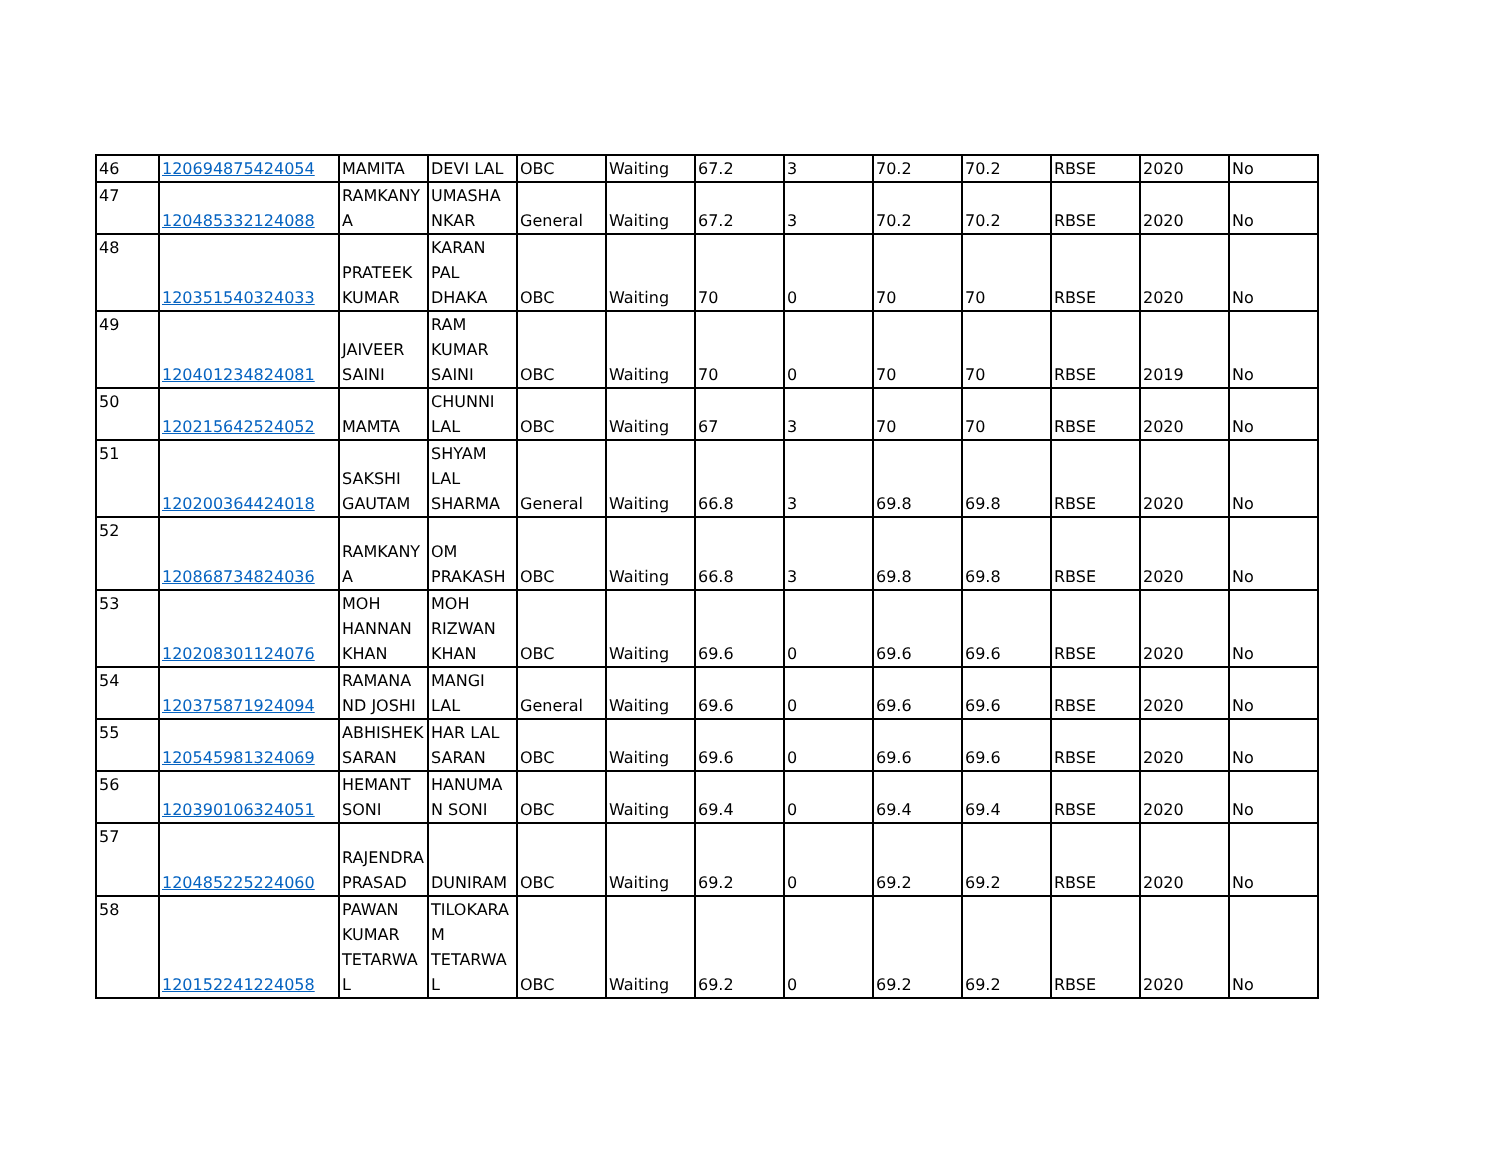| 46 | 120694875424054 | MAMITA | DEVI LAL | OBC | Waiting | 67.2 | 3 | 70.2 | 70.2 | RBSE | 2020 | No |
| 47 | 120485332124088 | RAMKANY A | UMASHA NKAR | General | Waiting | 67.2 | 3 | 70.2 | 70.2 | RBSE | 2020 | No |
| 48 | 120351540324033 | PRATEEK KUMAR | KARAN PAL DHAKA | OBC | Waiting | 70 | 0 | 70 | 70 | RBSE | 2020 | No |
| 49 | 120401234824081 | JAIVEER SAINI | RAM KUMAR SAINI | OBC | Waiting | 70 | 0 | 70 | 70 | RBSE | 2019 | No |
| 50 | 120215642524052 | MAMTA | CHUNNI LAL | OBC | Waiting | 67 | 3 | 70 | 70 | RBSE | 2020 | No |
| 51 | 120200364424018 | SAKSHI GAUTAM | SHYAM LAL SHARMA | General | Waiting | 66.8 | 3 | 69.8 | 69.8 | RBSE | 2020 | No |
| 52 | 120868734824036 | RAMKANY A | OM PRAKASH | OBC | Waiting | 66.8 | 3 | 69.8 | 69.8 | RBSE | 2020 | No |
| 53 | 120208301124076 | MOH HANNAN KHAN | MOH RIZWAN KHAN | OBC | Waiting | 69.6 | 0 | 69.6 | 69.6 | RBSE | 2020 | No |
| 54 | 120375871924094 | RAMANA ND JOSHI | MANGI LAL | General | Waiting | 69.6 | 0 | 69.6 | 69.6 | RBSE | 2020 | No |
| 55 | 120545981324069 | ABHISHEK SARAN | HAR LAL SARAN | OBC | Waiting | 69.6 | 0 | 69.6 | 69.6 | RBSE | 2020 | No |
| 56 | 120390106324051 | HEMANT SONI | HANUMA N SONI | OBC | Waiting | 69.4 | 0 | 69.4 | 69.4 | RBSE | 2020 | No |
| 57 | 120485225224060 | RAJENDRA PRASAD | DUNIRAM | OBC | Waiting | 69.2 | 0 | 69.2 | 69.2 | RBSE | 2020 | No |
| 58 | 120152241224058 | PAWAN KUMAR TETARWA L | TILOKARA M TETARWA L | OBC | Waiting | 69.2 | 0 | 69.2 | 69.2 | RBSE | 2020 | No |